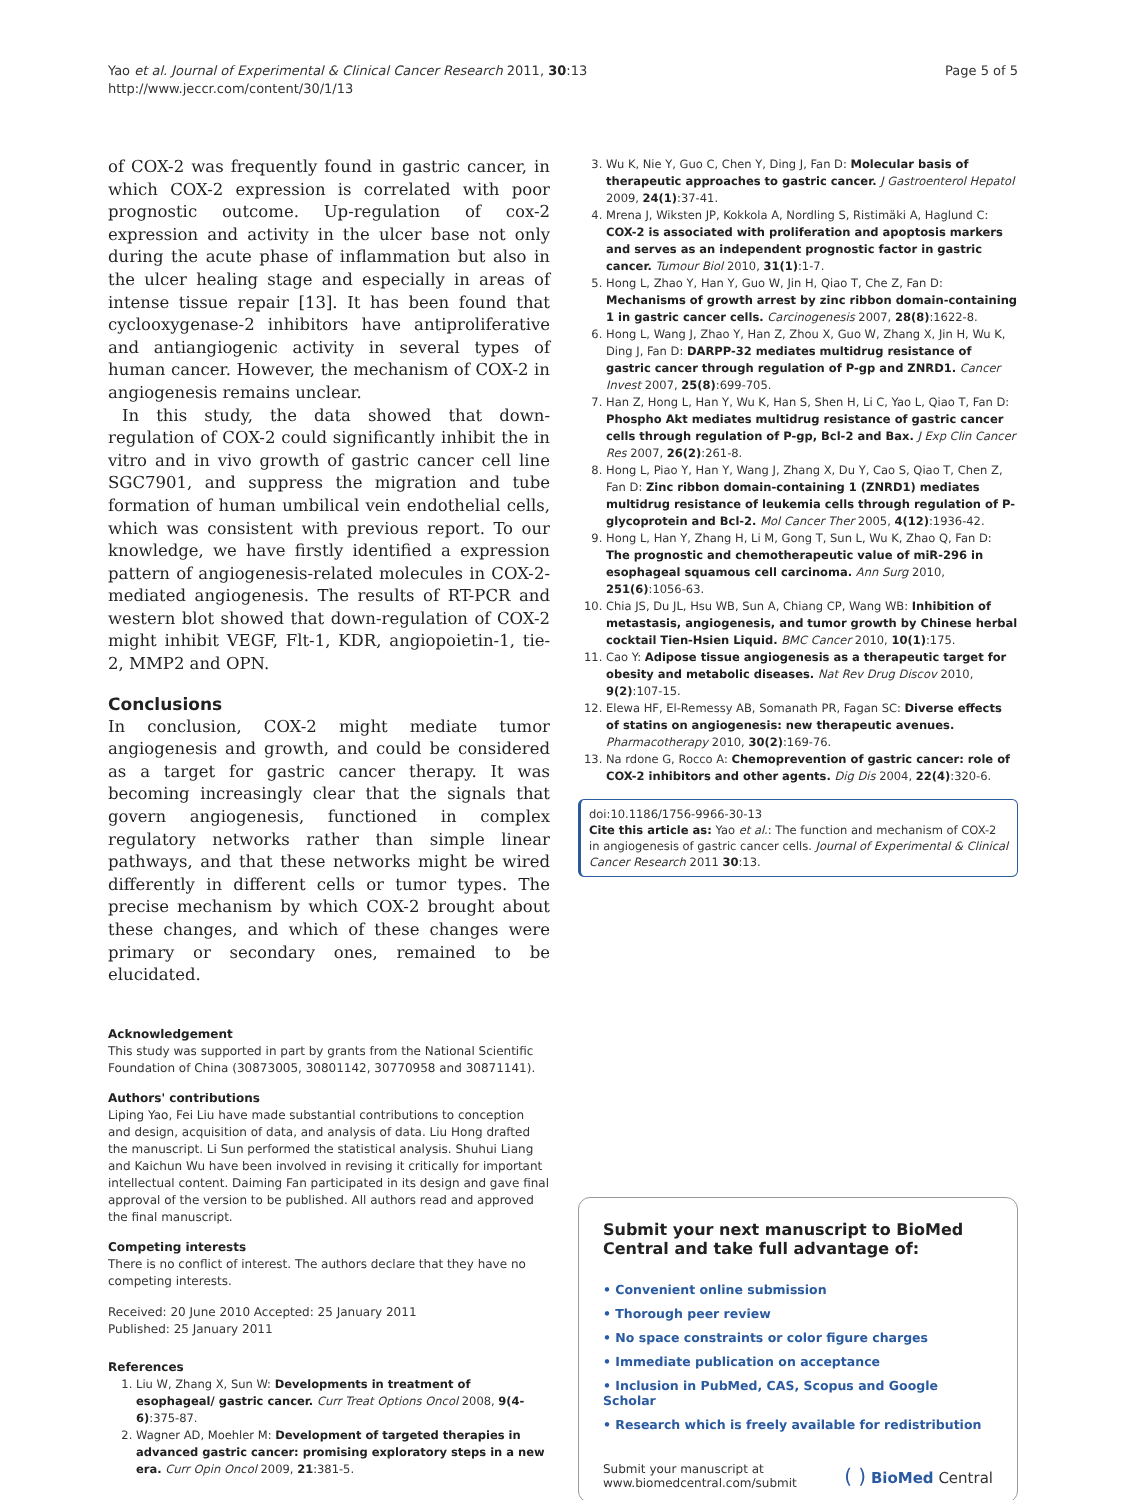Yao et al. Journal of Experimental & Clinical Cancer Research 2011, 30:13
http://www.jeccr.com/content/30/1/13
Page 5 of 5
of COX-2 was frequently found in gastric cancer, in which COX-2 expression is correlated with poor prognostic outcome. Up-regulation of cox-2 expression and activity in the ulcer base not only during the acute phase of inflammation but also in the ulcer healing stage and especially in areas of intense tissue repair [13]. It has been found that cyclooxygenase-2 inhibitors have antiproliferative and antiangiogenic activity in several types of human cancer. However, the mechanism of COX-2 in angiogenesis remains unclear.
In this study, the data showed that down-regulation of COX-2 could significantly inhibit the in vitro and in vivo growth of gastric cancer cell line SGC7901, and suppress the migration and tube formation of human umbilical vein endothelial cells, which was consistent with previous report. To our knowledge, we have firstly identified a expression pattern of angiogenesis-related molecules in COX-2-mediated angiogenesis. The results of RT-PCR and western blot showed that down-regulation of COX-2 might inhibit VEGF, Flt-1, KDR, angiopoietin-1, tie-2, MMP2 and OPN.
Conclusions
In conclusion, COX-2 might mediate tumor angiogenesis and growth, and could be considered as a target for gastric cancer therapy. It was becoming increasingly clear that the signals that govern angiogenesis, functioned in complex regulatory networks rather than simple linear pathways, and that these networks might be wired differently in different cells or tumor types. The precise mechanism by which COX-2 brought about these changes, and which of these changes were primary or secondary ones, remained to be elucidated.
Acknowledgement
This study was supported in part by grants from the National Scientific Foundation of China (30873005, 30801142, 30770958 and 30871141).
Authors' contributions
Liping Yao, Fei Liu have made substantial contributions to conception and design, acquisition of data, and analysis of data. Liu Hong drafted the manuscript. Li Sun performed the statistical analysis. Shuhui Liang and Kaichun Wu have been involved in revising it critically for important intellectual content. Daiming Fan participated in its design and gave final approval of the version to be published. All authors read and approved the final manuscript.
Competing interests
There is no conflict of interest. The authors declare that they have no competing interests.
Received: 20 June 2010 Accepted: 25 January 2011
Published: 25 January 2011
References
1. Liu W, Zhang X, Sun W: Developments in treatment of esophageal/ gastric cancer. Curr Treat Options Oncol 2008, 9(4-6):375-87.
2. Wagner AD, Moehler M: Development of targeted therapies in advanced gastric cancer: promising exploratory steps in a new era. Curr Opin Oncol 2009, 21:381-5.
3. Wu K, Nie Y, Guo C, Chen Y, Ding J, Fan D: Molecular basis of therapeutic approaches to gastric cancer. J Gastroenterol Hepatol 2009, 24(1):37-41.
4. Mrena J, Wiksten JP, Kokkola A, Nordling S, Ristimäki A, Haglund C: COX-2 is associated with proliferation and apoptosis markers and serves as an independent prognostic factor in gastric cancer. Tumour Biol 2010, 31(1):1-7.
5. Hong L, Zhao Y, Han Y, Guo W, Jin H, Qiao T, Che Z, Fan D: Mechanisms of growth arrest by zinc ribbon domain-containing 1 in gastric cancer cells. Carcinogenesis 2007, 28(8):1622-8.
6. Hong L, Wang J, Zhao Y, Han Z, Zhou X, Guo W, Zhang X, Jin H, Wu K, Ding J, Fan D: DARPP-32 mediates multidrug resistance of gastric cancer through regulation of P-gp and ZNRD1. Cancer Invest 2007, 25(8):699-705.
7. Han Z, Hong L, Han Y, Wu K, Han S, Shen H, Li C, Yao L, Qiao T, Fan D: Phospho Akt mediates multidrug resistance of gastric cancer cells through regulation of P-gp, Bcl-2 and Bax. J Exp Clin Cancer Res 2007, 26(2):261-8.
8. Hong L, Piao Y, Han Y, Wang J, Zhang X, Du Y, Cao S, Qiao T, Chen Z, Fan D: Zinc ribbon domain-containing 1 (ZNRD1) mediates multidrug resistance of leukemia cells through regulation of P-glycoprotein and Bcl-2. Mol Cancer Ther 2005, 4(12):1936-42.
9. Hong L, Han Y, Zhang H, Li M, Gong T, Sun L, Wu K, Zhao Q, Fan D: The prognostic and chemotherapeutic value of miR-296 in esophageal squamous cell carcinoma. Ann Surg 2010, 251(6):1056-63.
10. Chia JS, Du JL, Hsu WB, Sun A, Chiang CP, Wang WB: Inhibition of metastasis, angiogenesis, and tumor growth by Chinese herbal cocktail Tien-Hsien Liquid. BMC Cancer 2010, 10(1):175.
11. Cao Y: Adipose tissue angiogenesis as a therapeutic target for obesity and metabolic diseases. Nat Rev Drug Discov 2010, 9(2):107-15.
12. Elewa HF, El-Remessy AB, Somanath PR, Fagan SC: Diverse effects of statins on angiogenesis: new therapeutic avenues. Pharmacotherapy 2010, 30(2):169-76.
13. Na rdone G, Rocco A: Chemoprevention of gastric cancer: role of COX-2 inhibitors and other agents. Dig Dis 2004, 22(4):320-6.
doi:10.1186/1756-9966-30-13
Cite this article as: Yao et al.: The function and mechanism of COX-2 in angiogenesis of gastric cancer cells. Journal of Experimental & Clinical Cancer Research 2011 30:13.
Submit your next manuscript to BioMed Central and take full advantage of:
• Convenient online submission
• Thorough peer review
• No space constraints or color figure charges
• Immediate publication on acceptance
• Inclusion in PubMed, CAS, Scopus and Google Scholar
• Research which is freely available for redistribution
Submit your manuscript at
www.biomedcentral.com/submit
( ) BioMed Central